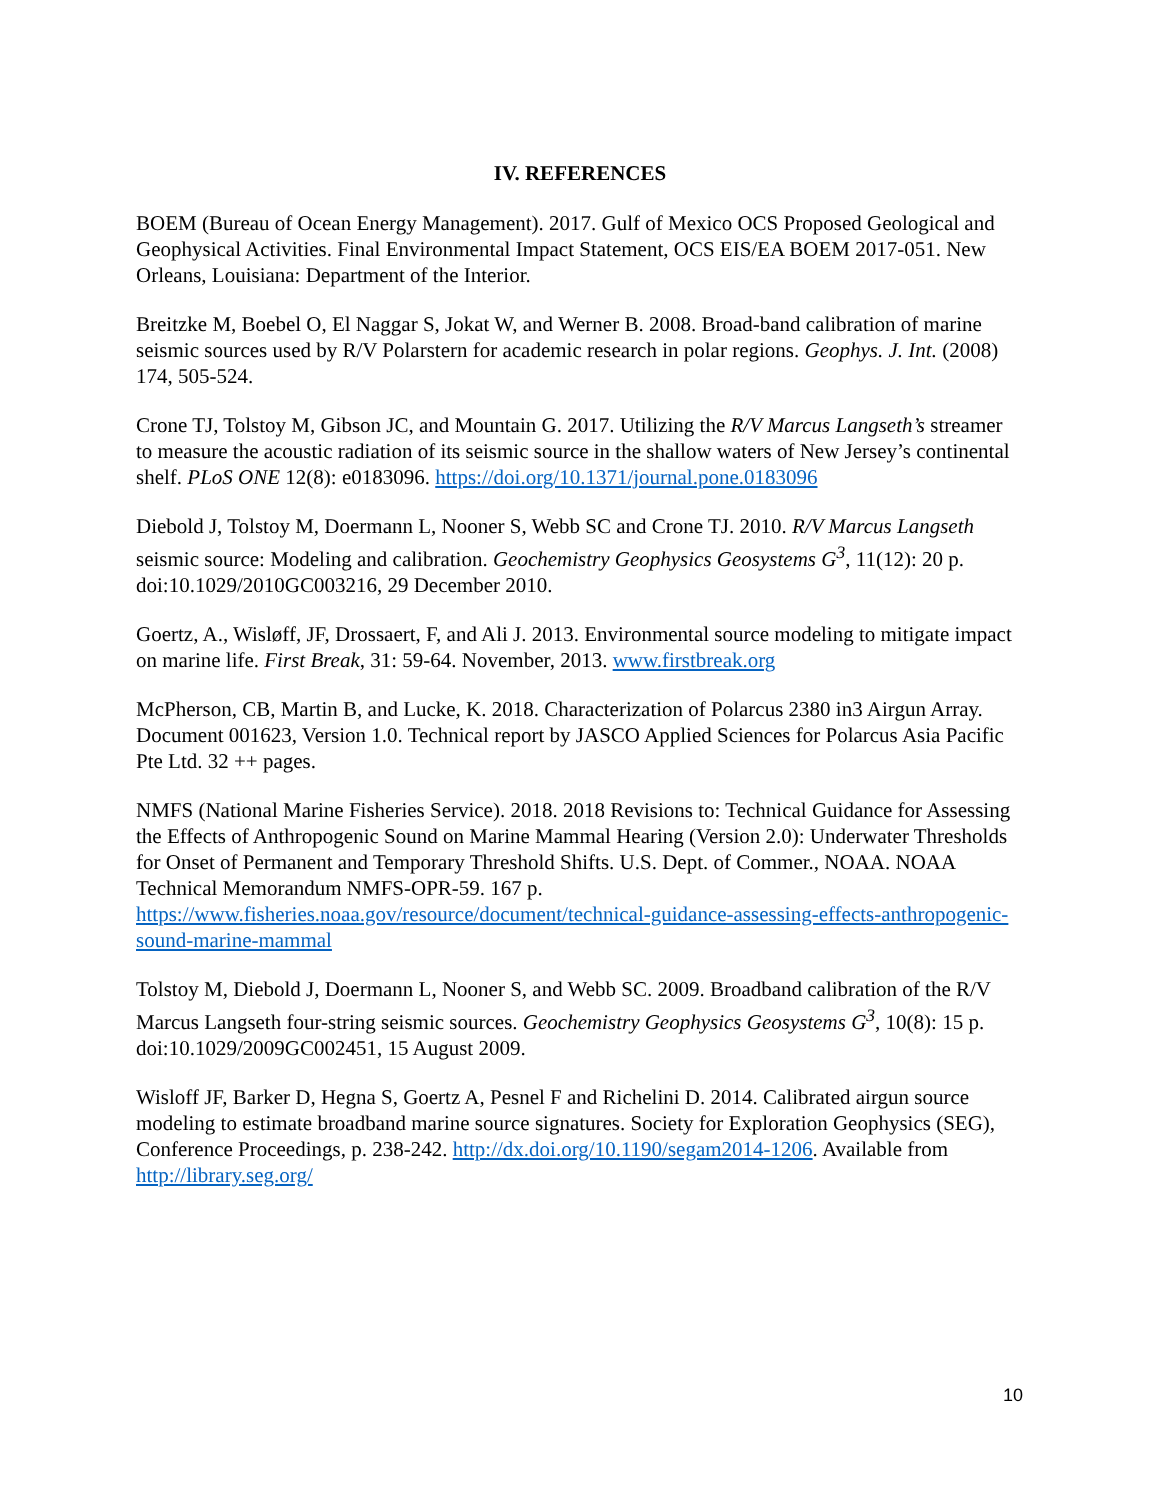IV. REFERENCES
BOEM (Bureau of Ocean Energy Management). 2017. Gulf of Mexico OCS Proposed Geological and Geophysical Activities. Final Environmental Impact Statement, OCS EIS/EA BOEM 2017-051. New Orleans, Louisiana: Department of the Interior.
Breitzke M, Boebel O, El Naggar S, Jokat W, and Werner B. 2008. Broad-band calibration of marine seismic sources used by R/V Polarstern for academic research in polar regions. Geophys. J. Int. (2008) 174, 505-524.
Crone TJ, Tolstoy M, Gibson JC, and Mountain G. 2017. Utilizing the R/V Marcus Langseth’s streamer to measure the acoustic radiation of its seismic source in the shallow waters of New Jersey’s continental shelf. PLoS ONE 12(8): e0183096. https://doi.org/10.1371/journal.pone.0183096
Diebold J, Tolstoy M, Doermann L, Nooner S, Webb SC and Crone TJ. 2010. R/V Marcus Langseth seismic source: Modeling and calibration. Geochemistry Geophysics Geosystems G<sup>3</sup>, 11(12): 20 p. doi:10.1029/2010GC003216, 29 December 2010.
Goertz, A., Wisløff, JF, Drossaert, F, and Ali J. 2013. Environmental source modeling to mitigate impact on marine life. First Break, 31: 59-64. November, 2013. www.firstbreak.org
McPherson, CB, Martin B, and Lucke, K. 2018. Characterization of Polarcus 2380 in3 Airgun Array. Document 001623, Version 1.0. Technical report by JASCO Applied Sciences for Polarcus Asia Pacific Pte Ltd. 32 ++ pages.
NMFS (National Marine Fisheries Service). 2018. 2018 Revisions to: Technical Guidance for Assessing the Effects of Anthropogenic Sound on Marine Mammal Hearing (Version 2.0): Underwater Thresholds for Onset of Permanent and Temporary Threshold Shifts. U.S. Dept. of Commer., NOAA. NOAA Technical Memorandum NMFS-OPR-59. 167 p. https://www.fisheries.noaa.gov/resource/document/technical-guidance-assessing-effects-anthropogenic-sound-marine-mammal
Tolstoy M, Diebold J, Doermann L, Nooner S, and Webb SC. 2009. Broadband calibration of the R/V Marcus Langseth four-string seismic sources. Geochemistry Geophysics Geosystems G<sup>3</sup>, 10(8): 15 p. doi:10.1029/2009GC002451, 15 August 2009.
Wisloff JF, Barker D, Hegna S, Goertz A, Pesnel F and Richelini D. 2014. Calibrated airgun source modeling to estimate broadband marine source signatures. Society for Exploration Geophysics (SEG), Conference Proceedings, p. 238-242. http://dx.doi.org/10.1190/segam2014-1206. Available from http://library.seg.org/
10